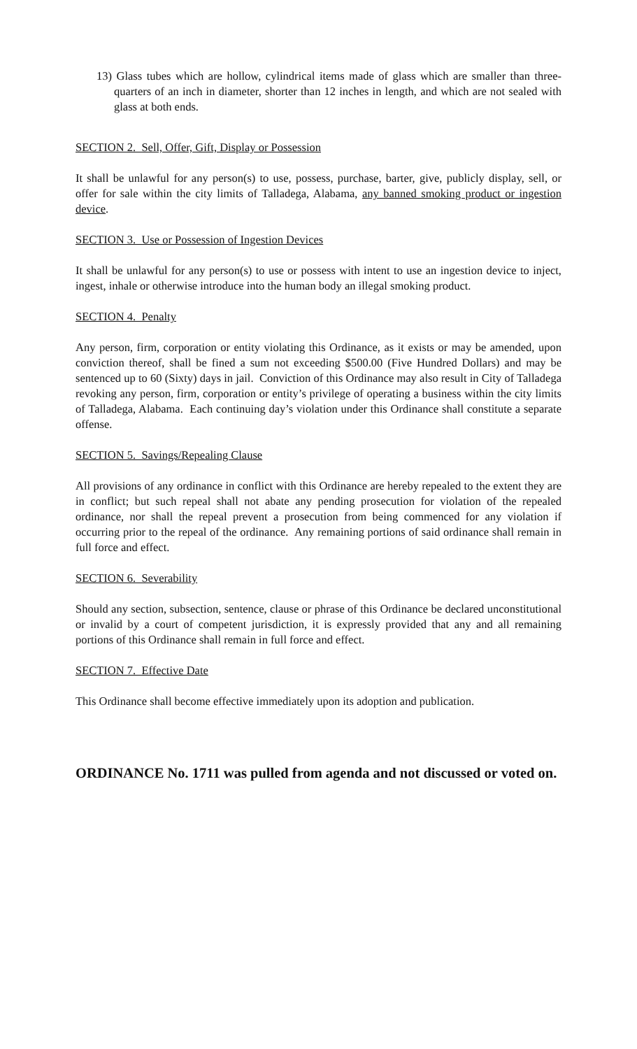13) Glass tubes which are hollow, cylindrical items made of glass which are smaller than three-quarters of an inch in diameter, shorter than 12 inches in length, and which are not sealed with glass at both ends.
SECTION 2. Sell, Offer, Gift, Display or Possession
It shall be unlawful for any person(s) to use, possess, purchase, barter, give, publicly display, sell, or offer for sale within the city limits of Talladega, Alabama, any banned smoking product or ingestion device.
SECTION 3. Use or Possession of Ingestion Devices
It shall be unlawful for any person(s) to use or possess with intent to use an ingestion device to inject, ingest, inhale or otherwise introduce into the human body an illegal smoking product.
SECTION 4. Penalty
Any person, firm, corporation or entity violating this Ordinance, as it exists or may be amended, upon conviction thereof, shall be fined a sum not exceeding $500.00 (Five Hundred Dollars) and may be sentenced up to 60 (Sixty) days in jail. Conviction of this Ordinance may also result in City of Talladega revoking any person, firm, corporation or entity’s privilege of operating a business within the city limits of Talladega, Alabama. Each continuing day’s violation under this Ordinance shall constitute a separate offense.
SECTION 5. Savings/Repealing Clause
All provisions of any ordinance in conflict with this Ordinance are hereby repealed to the extent they are in conflict; but such repeal shall not abate any pending prosecution for violation of the repealed ordinance, nor shall the repeal prevent a prosecution from being commenced for any violation if occurring prior to the repeal of the ordinance. Any remaining portions of said ordinance shall remain in full force and effect.
SECTION 6. Severability
Should any section, subsection, sentence, clause or phrase of this Ordinance be declared unconstitutional or invalid by a court of competent jurisdiction, it is expressly provided that any and all remaining portions of this Ordinance shall remain in full force and effect.
SECTION 7. Effective Date
This Ordinance shall become effective immediately upon its adoption and publication.
ORDINANCE No. 1711 was pulled from agenda and not discussed or voted on.